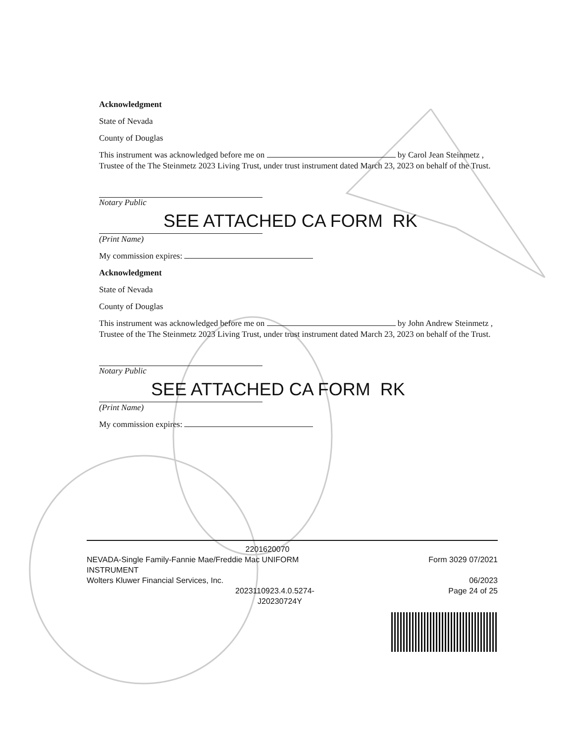Acknowledgment
State of Nevada
County of Douglas
This instrument was acknowledged before me on by Carol Jean Steinmetz , Trustee of the The Steinmetz 2023 Living Trust, under trust instrument dated March 23, 2023 on behalf of the Trust.
Notary Public
SEE ATTACHED CA FORM RK
(Print Name)
My commission expires:
Acknowledgment
State of Nevada
County of Douglas
This instrument was acknowledged before me on by John Andrew Steinmetz , Trustee of the The Steinmetz 2023 Living Trust, under trust instrument dated March 23, 2023 on behalf of the Trust.
Notary Public
SEE ATTACHED CA FORM RK
(Print Name)
My commission expires:
2201620070
NEVADA-Single Family-Fannie Mae/Freddie Mac UNIFORM
INSTRUMENT
Wolters Kluwer Financial Services, Inc.
2023110923.4.0.5274-
J20230724Y
Form 3029 07/2021
06/2023
Page 24 of 25